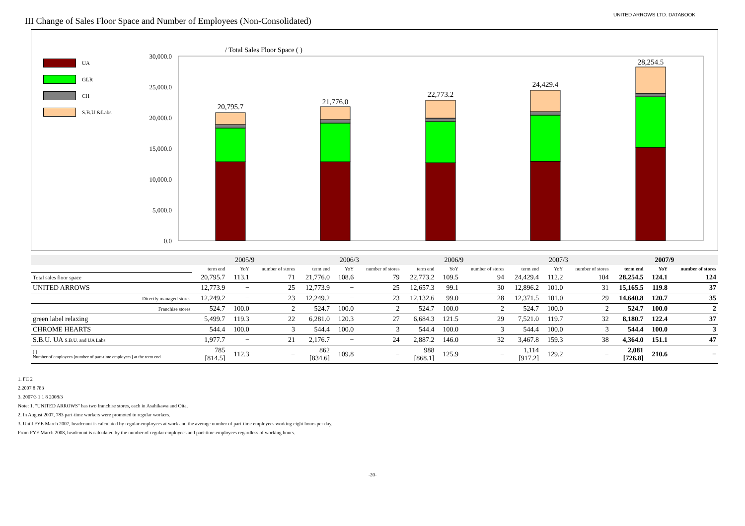III Change of Sales Floor Space and Number of Employees (Non-Consolidated)
UNITED ARROWS LTD. DATABOOK
UA
GLR
CH
S.B.U.&Labs
/ Total Sales Floor Space ( )
30,000.0
25,000.0
20,000.0
15,000.0
10,000.0
5,000.0
0.0
20,795.7
21,776.0
22,773.2
24,429.4
28,254.5
| | 2005/9 | | | 2006/3 | | | 2006/9 | | | 2007/3 | | | 2007/9 | | |
| --- | --- | --- | --- | --- | --- | --- | --- | --- | --- | --- | --- | --- | --- | --- | --- |
| | term end | YoY | number of stores | term end | YoY | number of stores | term end | YoY | number of stores | term end | YoY | number of stores | term end | YoY | number of stores |
| Total sales floor space | 20,795.7 | 113.1 | 71 | 21,776.0 | 108.6 | 79 | 22,773.2 | 109.5 | 94 | 24,429.4 | 112.2 | 104 | 28,254.5 | 124.1 | 124 |
| UNITED ARROWS | 12,773.9 | − | 25 | 12,773.9 | − | 25 | 12,657.3 | 99.1 | 30 | 12,896.2 | 101.0 | 31 | 15,165.5 | 119.8 | 37 |
| Directly managed stores | 12,249.2 | − | 23 | 12,249.2 | − | 23 | 12,132.6 | 99.0 | 28 | 12,371.5 | 101.0 | 29 | 14,640.8 | 120.7 | 35 |
| Franchise stores | 524.7 | 100.0 | 2 | 524.7 | 100.0 | 2 | 524.7 | 100.0 | 2 | 524.7 | 100.0 | 2 | 524.7 | 100.0 | 2 |
| green label relaxing | 5,499.7 | 119.3 | 22 | 6,281.0 | 120.3 | 27 | 6,684.3 | 121.5 | 29 | 7,521.0 | 119.7 | 32 | 8,180.7 | 122.4 | 37 |
| CHROME HEARTS | 544.4 | 100.0 | 3 | 544.4 | 100.0 | 3 | 544.4 | 100.0 | 3 | 544.4 | 100.0 | 3 | 544.4 | 100.0 | 3 |
| S.B.U. UA S.B.U. and UA Labs | 1,977.7 | − | 21 | 2,176.7 | − | 24 | 2,887.2 | 146.0 | 32 | 3,467.8 | 159.3 | 38 | 4,364.0 | 151.1 | 47 |
| [ ] Number of employees [number of part-time employees] at the term end | 785 [814.5] | 112.3 | − | 862 [834.6] | 109.8 | − | 988 [868.1] | 125.9 | − | 1,114 [917.2] | 129.2 | − | 2,081 [726.8] | 210.6 | − |
1. FC 2
2.2007 8 783
3. 2007/3 1 1 8 2008/3
Note: 1. "UNITED ARROWS" has two franchise stores, each in Asahikawa and Oita.
2. In August 2007, 783 part-time workers were promoted to regular workers.
3. Until FYE March 2007, headcount is calculated by regular employees at work and the average number of part-time employees working eight hours per day.
From FYE March 2008, headcount is calculated by the number of regular employees and part-time employees regardless of working hours.
-20-